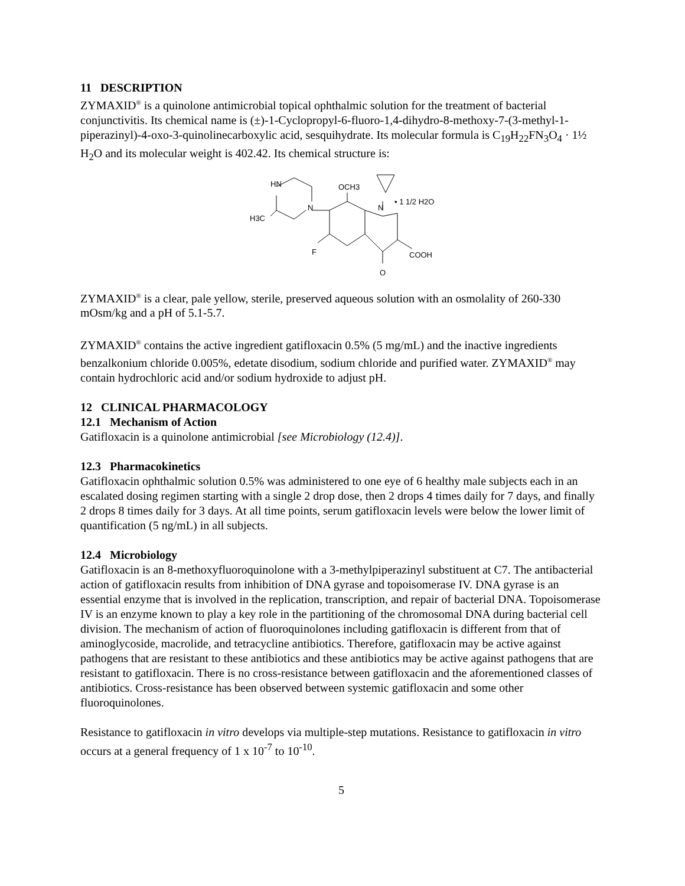11 DESCRIPTION
ZYMAXID<sup>®</sup> is a quinolone antimicrobial topical ophthalmic solution for the treatment of bacterial conjunctivitis. Its chemical name is (±)-1-Cyclopropyl-6-fluoro-1,4-dihydro-8-methoxy-7-(3-methyl-1-piperazinyl)-4-oxo-3-quinolinecarboxylic acid, sesquihydrate. Its molecular formula is C<sub>19</sub>H<sub>22</sub>FN<sub>3</sub>O<sub>4</sub> · 1½ H<sub>2</sub>O and its molecular weight is 402.42. Its chemical structure is:
HN
N
H3C
OCH3
N
• 1 1/2 H2O
F
COOH
O
ZYMAXID<sup>®</sup> is a clear, pale yellow, sterile, preserved aqueous solution with an osmolality of 260-330 mOsm/kg and a pH of 5.1-5.7.
ZYMAXID<sup>®</sup> contains the active ingredient gatifloxacin 0.5% (5 mg/mL) and the inactive ingredients benzalkonium chloride 0.005%, edetate disodium, sodium chloride and purified water. ZYMAXID<sup>®</sup> may contain hydrochloric acid and/or sodium hydroxide to adjust pH.
12 CLINICAL PHARMACOLOGY
12.1 Mechanism of Action
Gatifloxacin is a quinolone antimicrobial [see Microbiology (12.4)].
12.3 Pharmacokinetics
Gatifloxacin ophthalmic solution 0.5% was administered to one eye of 6 healthy male subjects each in an escalated dosing regimen starting with a single 2 drop dose, then 2 drops 4 times daily for 7 days, and finally 2 drops 8 times daily for 3 days. At all time points, serum gatifloxacin levels were below the lower limit of quantification (5 ng/mL) in all subjects.
12.4 Microbiology
Gatifloxacin is an 8-methoxyfluoroquinolone with a 3-methylpiperazinyl substituent at C7. The antibacterial action of gatifloxacin results from inhibition of DNA gyrase and topoisomerase IV. DNA gyrase is an essential enzyme that is involved in the replication, transcription, and repair of bacterial DNA. Topoisomerase IV is an enzyme known to play a key role in the partitioning of the chromosomal DNA during bacterial cell division. The mechanism of action of fluoroquinolones including gatifloxacin is different from that of aminoglycoside, macrolide, and tetracycline antibiotics. Therefore, gatifloxacin may be active against pathogens that are resistant to these antibiotics and these antibiotics may be active against pathogens that are resistant to gatifloxacin. There is no cross-resistance between gatifloxacin and the aforementioned classes of antibiotics. Cross-resistance has been observed between systemic gatifloxacin and some other fluoroquinolones.
Resistance to gatifloxacin in vitro develops via multiple-step mutations. Resistance to gatifloxacin in vitro occurs at a general frequency of 1 x 10<sup>-7</sup> to 10<sup>-10</sup>.
5